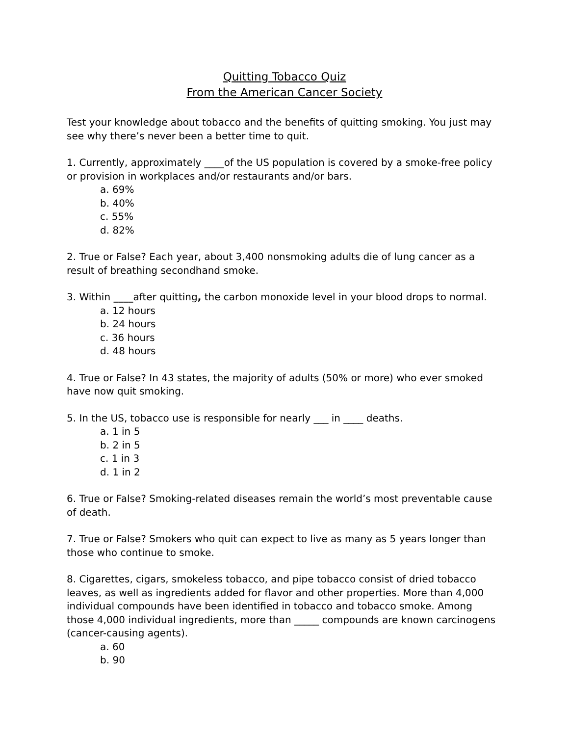Quitting Tobacco Quiz
From the American Cancer Society
Test your knowledge about tobacco and the benefits of quitting smoking. You just may see why there’s never been a better time to quit.
1. Currently, approximately ____of the US population is covered by a smoke-free policy or provision in workplaces and/or restaurants and/or bars.
a. 69%
b. 40%
c. 55%
d. 82%
2. True or False? Each year, about 3,400 nonsmoking adults die of lung cancer as a result of breathing secondhand smoke.
3. Within ____after quitting, the carbon monoxide level in your blood drops to normal.
a. 12 hours
b. 24 hours
c. 36 hours
d. 48 hours
4. True or False? In 43 states, the majority of adults (50% or more) who ever smoked have now quit smoking.
5. In the US, tobacco use is responsible for nearly ___ in ____ deaths.
a. 1 in 5
b. 2 in 5
c. 1 in 3
d. 1 in 2
6. True or False? Smoking-related diseases remain the world’s most preventable cause of death.
7. True or False? Smokers who quit can expect to live as many as 5 years longer than those who continue to smoke.
8. Cigarettes, cigars, smokeless tobacco, and pipe tobacco consist of dried tobacco leaves, as well as ingredients added for flavor and other properties. More than 4,000 individual compounds have been identified in tobacco and tobacco smoke. Among those 4,000 individual ingredients, more than _____ compounds are known carcinogens (cancer-causing agents).
a. 60
b. 90